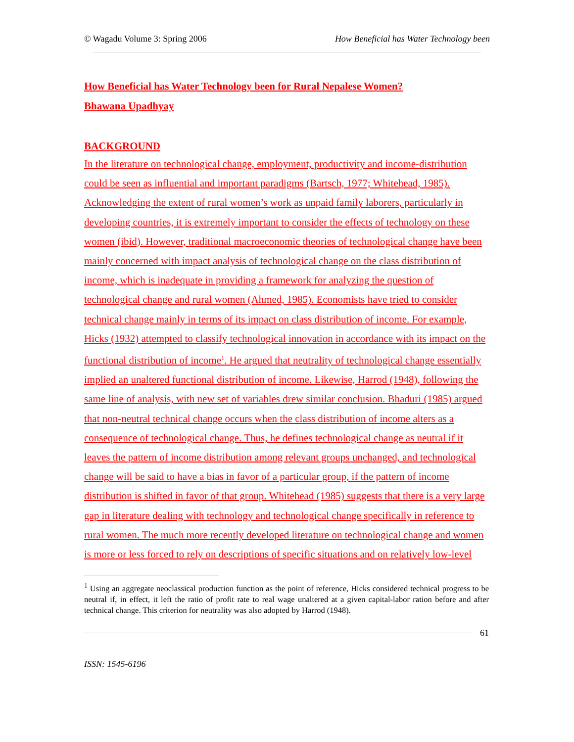© Wagadu Volume 3: Spring 2006 How Beneficial has Water Technology been
How Beneficial has Water Technology been for Rural Nepalese Women?
Bhawana Upadhyay
BACKGROUND
In the literature on technological change, employment, productivity and income-distribution could be seen as influential and important paradigms (Bartsch, 1977; Whitehead, 1985). Acknowledging the extent of rural women’s work as unpaid family laborers, particularly in developing countries, it is extremely important to consider the effects of technology on these women (ibid). However, traditional macroeconomic theories of technological change have been mainly concerned with impact analysis of technological change on the class distribution of income, which is inadequate in providing a framework for analyzing the question of technological change and rural women (Ahmed, 1985). Economists have tried to consider technical change mainly in terms of its impact on class distribution of income. For example, Hicks (1932) attempted to classify technological innovation in accordance with its impact on the functional distribution of income<sup>1</sup>. He argued that neutrality of technological change essentially implied an unaltered functional distribution of income. Likewise, Harrod (1948), following the same line of analysis, with new set of variables drew similar conclusion. Bhaduri (1985) argued that non-neutral technical change occurs when the class distribution of income alters as a consequence of technological change. Thus, he defines technological change as neutral if it leaves the pattern of income distribution among relevant groups unchanged, and technological change will be said to have a bias in favor of a particular group, if the pattern of income distribution is shifted in favor of that group. Whitehead (1985) suggests that there is a very large gap in literature dealing with technology and technological change specifically in reference to rural women. The much more recently developed literature on technological change and women is more or less forced to rely on descriptions of specific situations and on relatively low-level
<sup>1</sup> Using an aggregate neoclassical production function as the point of reference, Hicks considered technical progress to be neutral if, in effect, it left the ratio of profit rate to real wage unaltered at a given capital-labor ration before and after technical change. This criterion for neutrality was also adopted by Harrod (1948).
61
ISSN: 1545-6196